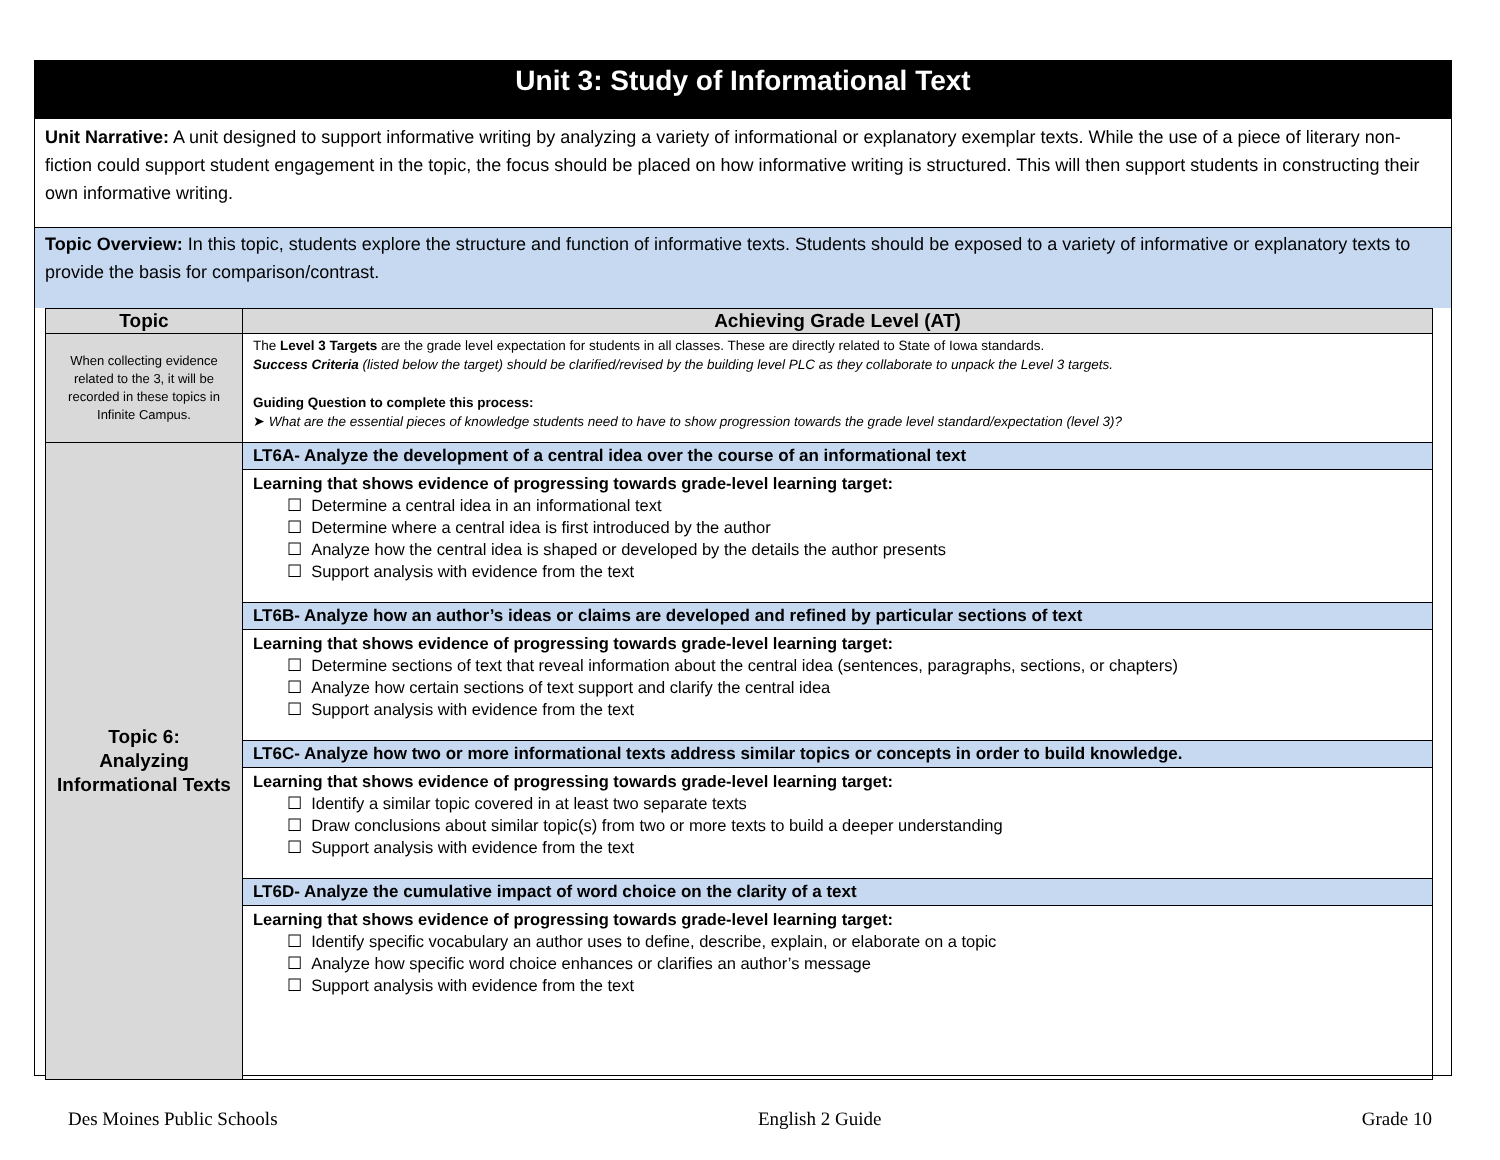Unit 3: Study of Informational Text
Unit Narrative: A unit designed to support informative writing by analyzing a variety of informational or explanatory exemplar texts. While the use of a piece of literary non-fiction could support student engagement in the topic, the focus should be placed on how informative writing is structured. This will then support students in constructing their own informative writing.
Topic Overview: In this topic, students explore the structure and function of informative texts. Students should be exposed to a variety of informative or explanatory texts to provide the basis for comparison/contrast.
| Topic | Achieving Grade Level (AT) |
| --- | --- |
| When collecting evidence related to the 3, it will be recorded in these topics in Infinite Campus. | The Level 3 Targets are the grade level expectation for students in all classes. These are directly related to State of Iowa standards. Success Criteria (listed below the target) should be clarified/revised by the building level PLC as they collaborate to unpack the Level 3 targets. Guiding Question to complete this process: ➤ What are the essential pieces of knowledge students need to have to show progression towards the grade level standard/expectation (level 3)? |
| Topic 6: Analyzing Informational Texts | LT6A- Analyze the development of a central idea over the course of an informational text Learning that shows evidence of progressing towards grade-level learning target: ☐ Determine a central idea in an informational text ☐ Determine where a central idea is first introduced by the author ☐ Analyze how the central idea is shaped or developed by the details the author presents ☐ Support analysis with evidence from the text LT6B- Analyze how an author’s ideas or claims are developed and refined by particular sections of text Learning that shows evidence of progressing towards grade-level learning target: ☐ Determine sections of text that reveal information about the central idea (sentences, paragraphs, sections, or chapters) ☐ Analyze how certain sections of text support and clarify the central idea ☐ Support analysis with evidence from the text LT6C- Analyze how two or more informational texts address similar topics or concepts in order to build knowledge. Learning that shows evidence of progressing towards grade-level learning target: ☐ Identify a similar topic covered in at least two separate texts ☐ Draw conclusions about similar topic(s) from two or more texts to build a deeper understanding ☐ Support analysis with evidence from the text LT6D- Analyze the cumulative impact of word choice on the clarity of a text Learning that shows evidence of progressing towards grade-level learning target: ☐ Identify specific vocabulary an author uses to define, describe, explain, or elaborate on a topic ☐ Analyze how specific word choice enhances or clarifies an author’s message ☐ Support analysis with evidence from the text |
Des Moines Public Schools English 2 Guide Grade 10